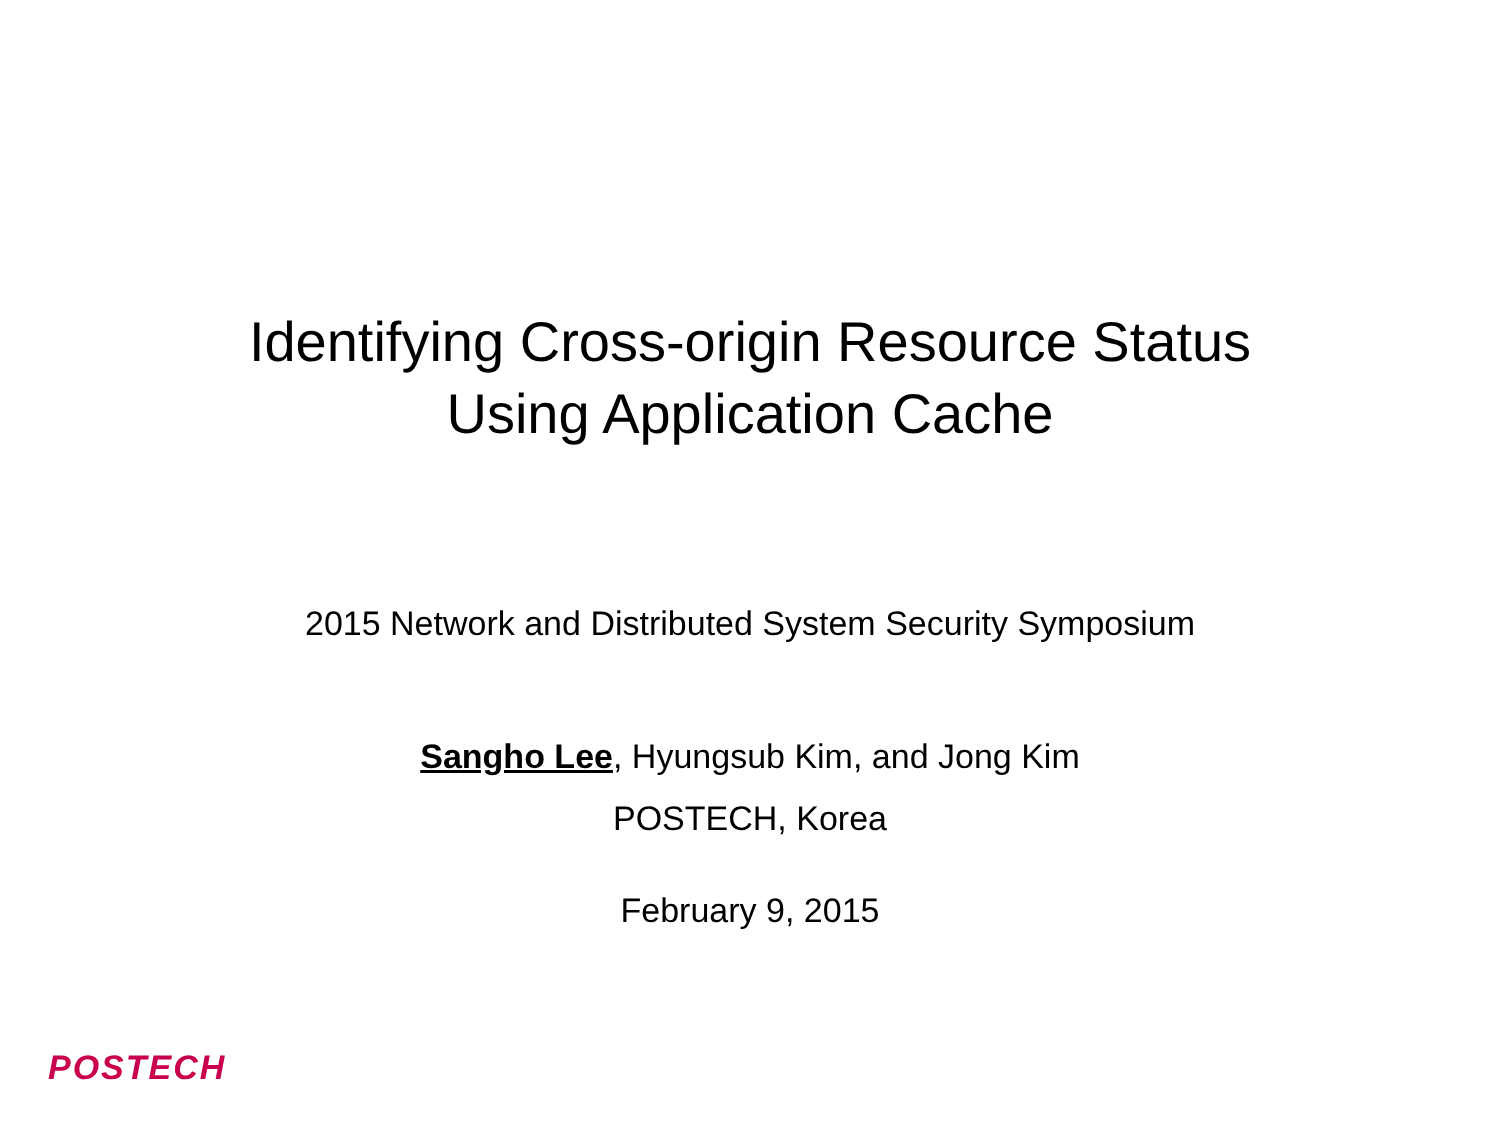Identifying Cross-origin Resource Status
Using Application Cache
2015 Network and Distributed System Security Symposium
Sangho Lee, Hyungsub Kim, and Jong Kim
POSTECH, Korea
February 9, 2015
POSTECH